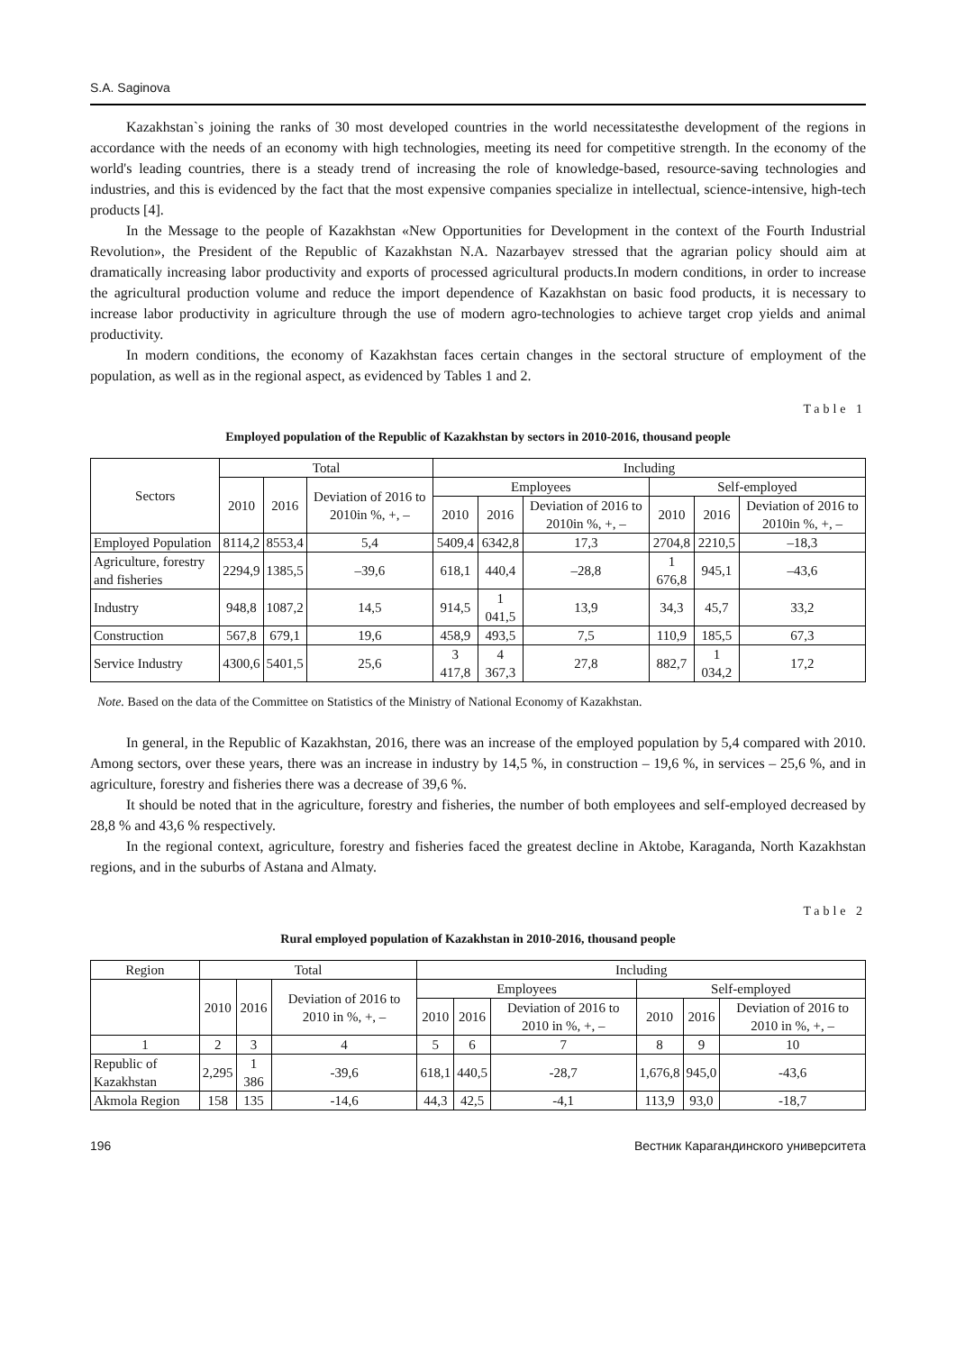S.A. Saginova
Kazakhstan`s joining the ranks of 30 most developed countries in the world necessitatesthe development of the regions in accordance with the needs of an economy with high technologies, meeting its need for competitive strength. In the economy of the world's leading countries, there is a steady trend of increasing the role of knowledge-based, resource-saving technologies and industries, and this is evidenced by the fact that the most expensive companies specialize in intellectual, science-intensive, high-tech products [4].
In the Message to the people of Kazakhstan «New Opportunities for Development in the context of the Fourth Industrial Revolution», the President of the Republic of Kazakhstan N.A. Nazarbayev stressed that the agrarian policy should aim at dramatically increasing labor productivity and exports of processed agricultural products.In modern conditions, in order to increase the agricultural production volume and reduce the import dependence of Kazakhstan on basic food products, it is necessary to increase labor productivity in agriculture through the use of modern agro-technologies to achieve target crop yields and animal productivity.
In modern conditions, the economy of Kazakhstan faces certain changes in the sectoral structure of employment of the population, as well as in the regional aspect, as evidenced by Tables 1 and 2.
Table 1
Employed population of the Republic of Kazakhstan by sectors in 2010-2016, thousand people
| Sectors | Total | | | Including | | | | | |
| --- | --- | --- | --- | --- | --- | --- | --- | --- | --- |
| | 2010 | 2016 | Deviation of 2016 to 2010in %, +, – | Employees | | | Self-employed | | |
| | | | | 2010 | 2016 | Deviation of 2016 to 2010in %, +, – | 2010 | 2016 | Deviation of 2016 to 2010in %, +, – |
| Employed Population | 8114,2 | 8553,4 | 5,4 | 5409,4 | 6342,8 | 17,3 | 2704,8 | 2210,5 | –18,3 |
| Agriculture, forestry and fisheries | 2294,9 | 1385,5 | –39,6 | 618,1 | 440,4 | –28,8 | 1 676,8 | 945,1 | –43,6 |
| Industry | 948,8 | 1087,2 | 14,5 | 914,5 | 1 041,5 | 13,9 | 34,3 | 45,7 | 33,2 |
| Construction | 567,8 | 679,1 | 19,6 | 458,9 | 493,5 | 7,5 | 110,9 | 185,5 | 67,3 |
| Service Industry | 4300,6 | 5401,5 | 25,6 | 3 417,8 | 4 367,3 | 27,8 | 882,7 | 1 034,2 | 17,2 |
Note. Based on the data of the Committee on Statistics of the Ministry of National Economy of Kazakhstan.
In general, in the Republic of Kazakhstan, 2016, there was an increase of the employed population by 5,4 compared with 2010. Among sectors, over these years, there was an increase in industry by 14,5 %, in construction – 19,6 %, in services – 25,6 %, and in agriculture, forestry and fisheries there was a decrease of 39,6 %.
It should be noted that in the agriculture, forestry and fisheries, the number of both employees and self-employed decreased by 28,8 % and 43,6 % respectively.
In the regional context, agriculture, forestry and fisheries faced the greatest decline in Aktobe, Karaganda, North Kazakhstan regions, and in the suburbs of Astana and Almaty.
Table 2
Rural employed population of Kazakhstan in 2010-2016, thousand people
| Region | Total | | | Including | | | | | |
| --- | --- | --- | --- | --- | --- | --- | --- | --- | --- |
| | 2010 | 2016 | Deviation of 2016 to 2010 in %, +, – | Employees | | | Self-employed | | |
| | | | | 2010 | 2016 | Deviation of 2016 to 2010 in %, +, – | 2010 | 2016 | Deviation of 2016 to 2010 in %, +, – |
| 1 | 2 | 3 | 4 | 5 | 6 | 7 | 8 | 9 | 10 |
| Republic of Kazakhstan | 2,295 | 1 386 | -39,6 | 618,1 | 440,5 | -28,7 | 1,676,8 | 945,0 | -43,6 |
| Akmola Region | 158 | 135 | -14,6 | 44,3 | 42,5 | -4,1 | 113,9 | 93,0 | -18,7 |
196 Вестник Карагандинского университета